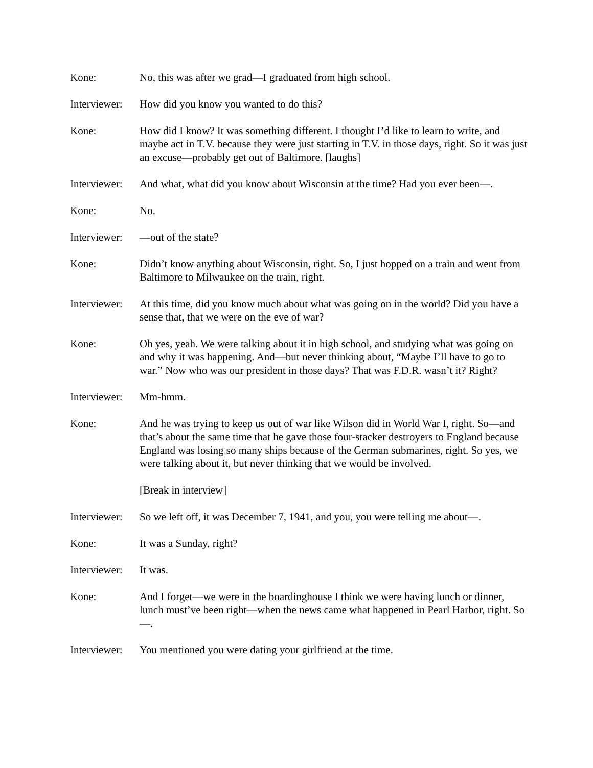Kone: No, this was after we grad—I graduated from high school.
Interviewer:
How did you know you wanted to do this?
Kone: How did I know? It was something different. I thought I’d like to learn to write, and maybe act in T.V. because they were just starting in T.V. in those days, right. So it was just an excuse—probably get out of Baltimore. [laughs]
Interviewer:
And what, what did you know about Wisconsin at the time? Had you ever been—.
Kone: No.
Interviewer:
—out of the state?
Kone: Didn’t know anything about Wisconsin, right. So, I just hopped on a train and went from Baltimore to Milwaukee on the train, right.
Interviewer:
At this time, did you know much about what was going on in the world? Did you have a sense that, that we were on the eve of war?
Kone: Oh yes, yeah. We were talking about it in high school, and studying what was going on and why it was happening. And—but never thinking about, “Maybe I’ll have to go to war.” Now who was our president in those days? That was F.D.R. wasn’t it? Right?
Interviewer:
Mm-hmm.
Kone: And he was trying to keep us out of war like Wilson did in World War I, right. So—and that’s about the same time that he gave those four-stacker destroyers to England because England was losing so many ships because of the German submarines, right. So yes, we were talking about it, but never thinking that we would be involved.
[Break in interview]
Interviewer:
So we left off, it was December 7, 1941, and you, you were telling me about—.
Kone: It was a Sunday, right?
Interviewer:
It was.
Kone: And I forget—we were in the boardinghouse I think we were having lunch or dinner, lunch must’ve been right—when the news came what happened in Pearl Harbor, right. So—.
Interviewer:
You mentioned you were dating your girlfriend at the time.